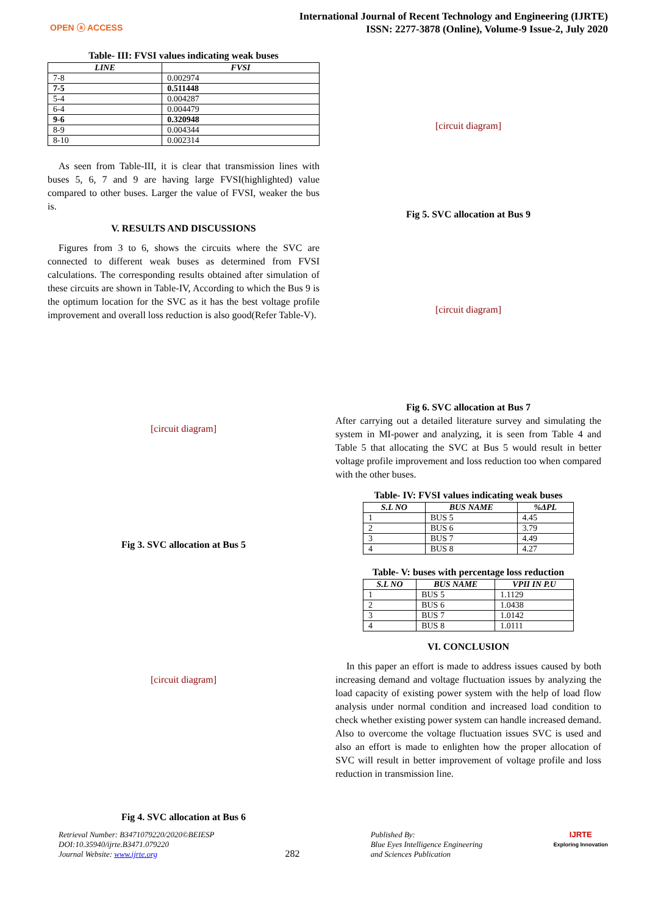OPEN ⓐ ACCESS
International Journal of Recent Technology and Engineering (IJRTE)
ISSN: 2277-3878 (Online), Volume-9 Issue-2, July 2020
Table- III: FVSI values indicating weak buses
| LINE | FVSI |
| --- | --- |
| 7-8 | 0.002974 |
| 7-5 | 0.511448 |
| 5-4 | 0.004287 |
| 6-4 | 0.004479 |
| 9-6 | 0.320948 |
| 8-9 | 0.004344 |
| 8-10 | 0.002314 |
As seen from Table-III, it is clear that transmission lines with buses 5, 6, 7 and 9 are having large FVSI(highlighted) value compared to other buses. Larger the value of FVSI, weaker the bus is.
V. RESULTS AND DISCUSSIONS
Figures from 3 to 6, shows the circuits where the SVC are connected to different weak buses as determined from FVSI calculations. The corresponding results obtained after simulation of these circuits are shown in Table-IV, According to which the Bus 9 is the optimum location for the SVC as it has the best voltage profile improvement and overall loss reduction is also good(Refer Table-V).
[circuit diagram]
Fig 3. SVC allocation at Bus 5
[circuit diagram]
Fig 4. SVC allocation at Bus 6
[circuit diagram]
Fig 5. SVC allocation at Bus 9
[circuit diagram]
Fig 6. SVC allocation at Bus 7
After carrying out a detailed literature survey and simulating the system in MI-power and analyzing, it is seen from Table 4 and Table 5 that allocating the SVC at Bus 5 would result in better voltage profile improvement and loss reduction too when compared with the other buses.
Table- IV: FVSI values indicating weak buses
| S.L NO | BUS NAME | %ΔPL |
| --- | --- | --- |
| 1 | BUS 5 | 4.45 |
| 2 | BUS 6 | 3.79 |
| 3 | BUS 7 | 4.49 |
| 4 | BUS 8 | 4.27 |
Table- V: buses with percentage loss reduction
| S.L NO | BUS NAME | VPII IN P.U |
| --- | --- | --- |
| 1 | BUS 5 | 1.1129 |
| 2 | BUS 6 | 1.0438 |
| 3 | BUS 7 | 1.0142 |
| 4 | BUS 8 | 1.0111 |
VI. CONCLUSION
In this paper an effort is made to address issues caused by both increasing demand and voltage fluctuation issues by analyzing the load capacity of existing power system with the help of load flow analysis under normal condition and increased load condition to check whether existing power system can handle increased demand. Also to overcome the voltage fluctuation issues SVC is used and also an effort is made to enlighten how the proper allocation of SVC will result in better improvement of voltage profile and loss reduction in transmission line.
Retrieval Number: B3471079220/2020©BEIESP
DOI:10.35940/ijrte.B3471.079220
Journal Website: www.ijrte.org
282
Published By:
Blue Eyes Intelligence Engineering
and Sciences Publication
IJRTE
Exploring Innovation